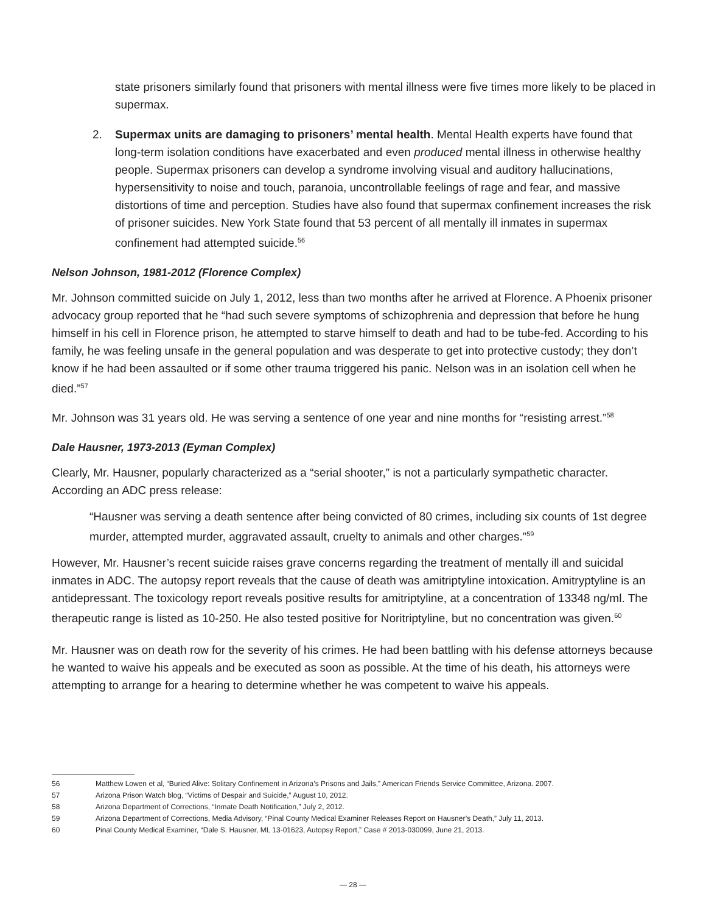state prisoners similarly found that prisoners with mental illness were five times more likely to be placed in supermax.
2. Supermax units are damaging to prisoners’ mental health. Mental Health experts have found that long-term isolation conditions have exacerbated and even produced mental illness in otherwise healthy people. Supermax prisoners can develop a syndrome involving visual and auditory hallucinations, hypersensitivity to noise and touch, paranoia, uncontrollable feelings of rage and fear, and massive distortions of time and perception. Studies have also found that supermax confinement increases the risk of prisoner suicides. New York State found that 53 percent of all mentally ill inmates in supermax confinement had attempted suicide.<sup>56</sup>
Nelson Johnson, 1981-2012 (Florence Complex)
Mr. Johnson committed suicide on July 1, 2012, less than two months after he arrived at Florence. A Phoenix prisoner advocacy group reported that he “had such severe symptoms of schizophrenia and depression that before he hung himself in his cell in Florence prison, he attempted to starve himself to death and had to be tube-fed. According to his family, he was feeling unsafe in the general population and was desperate to get into protective custody; they don’t know if he had been assaulted or if some other trauma triggered his panic. Nelson was in an isolation cell when he died.”<sup>57</sup>
Mr. Johnson was 31 years old. He was serving a sentence of one year and nine months for “resisting arrest.”<sup>58</sup>
Dale Hausner, 1973-2013 (Eyman Complex)
Clearly, Mr. Hausner, popularly characterized as a “serial shooter,” is not a particularly sympathetic character. According an ADC press release:
“Hausner was serving a death sentence after being convicted of 80 crimes, including six counts of 1st degree murder, attempted murder, aggravated assault, cruelty to animals and other charges.”<sup>59</sup>
However, Mr. Hausner’s recent suicide raises grave concerns regarding the treatment of mentally ill and suicidal inmates in ADC. The autopsy report reveals that the cause of death was amitriptyline intoxication. Amitryptyline is an antidepressant. The toxicology report reveals positive results for amitriptyline, at a concentration of 13348 ng/ml. The therapeutic range is listed as 10-250. He also tested positive for Noritriptyline, but no concentration was given.<sup>60</sup>
Mr. Hausner was on death row for the severity of his crimes. He had been battling with his defense attorneys because he wanted to waive his appeals and be executed as soon as possible. At the time of his death, his attorneys were attempting to arrange for a hearing to determine whether he was competent to waive his appeals.
56 Matthew Lowen et al, “Buried Alive: Solitary Confinement in Arizona’s Prisons and Jails,” American Friends Service Committee, Arizona. 2007.
57 Arizona Prison Watch blog, “Victims of Despair and Suicide,” August 10, 2012.
58 Arizona Department of Corrections, “Inmate Death Notification,” July 2, 2012.
59 Arizona Department of Corrections, Media Advisory, “Pinal County Medical Examiner Releases Report on Hausner’s Death,” July 11, 2013.
60 Pinal County Medical Examiner, “Dale S. Hausner, ML 13-01623, Autopsy Report,” Case # 2013-030099, June 21, 2013.
— 28 —